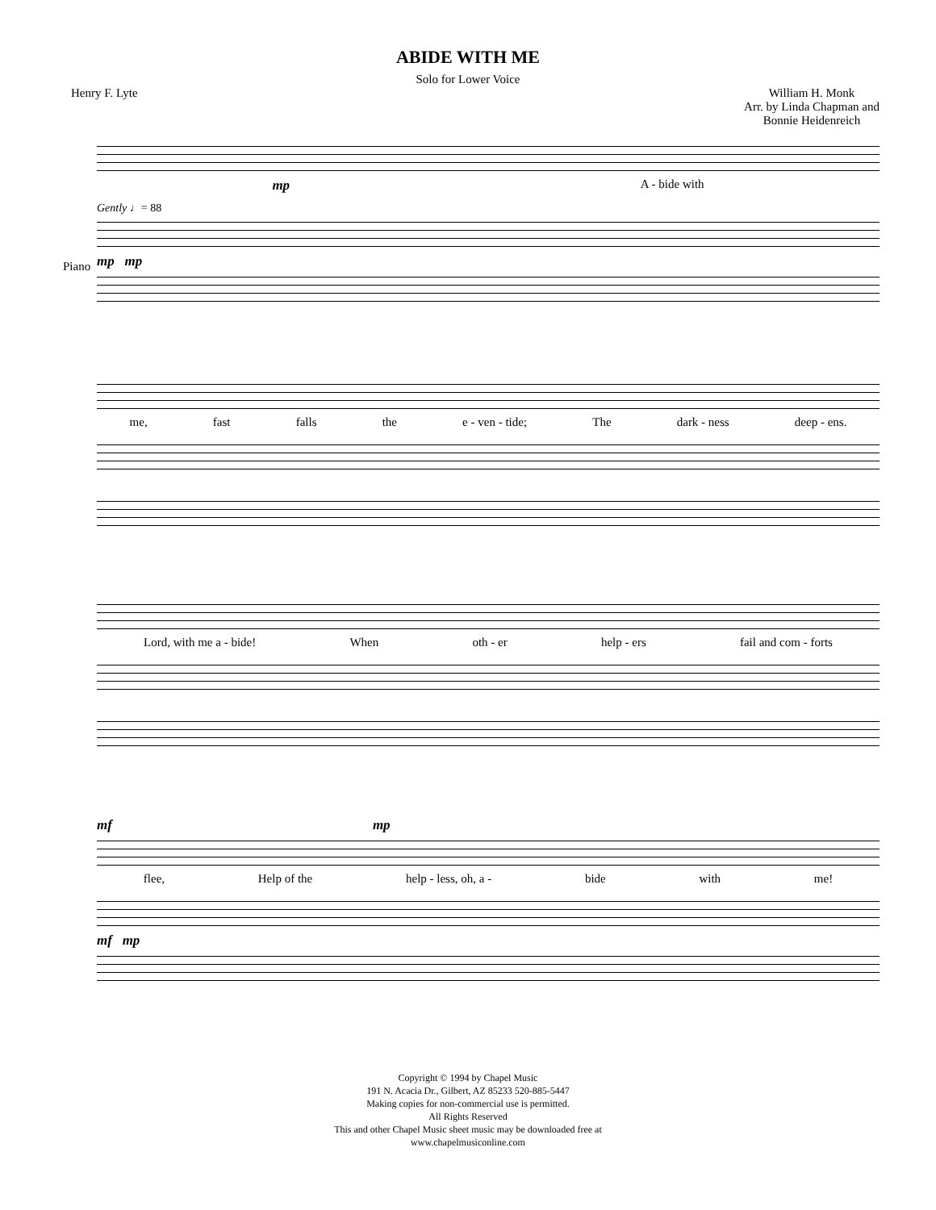ABIDE WITH ME
Solo for Lower Voice
Henry F. Lyte William H. Monk
Arr. by Linda Chapman and
Bonnie Heidenreich
mp A - bide with
Gently ♩= 88
mp mp
Piano
me, fast falls the e - ven - tide; The dark - ness deep - ens.
Lord, with me a - bide! When oth - er help - ers fail and com - forts
mf mp
flee, Help of the help - less, oh, a - bide with me!
mf mp
Copyright © 1994 by Chapel Music
191 N. Acacia Dr., Gilbert, AZ 85233 520-885-5447
Making copies for non-commercial use is permitted.
All Rights Reserved
This and other Chapel Music sheet music may be downloaded free at
www.chapelmusiconline.com